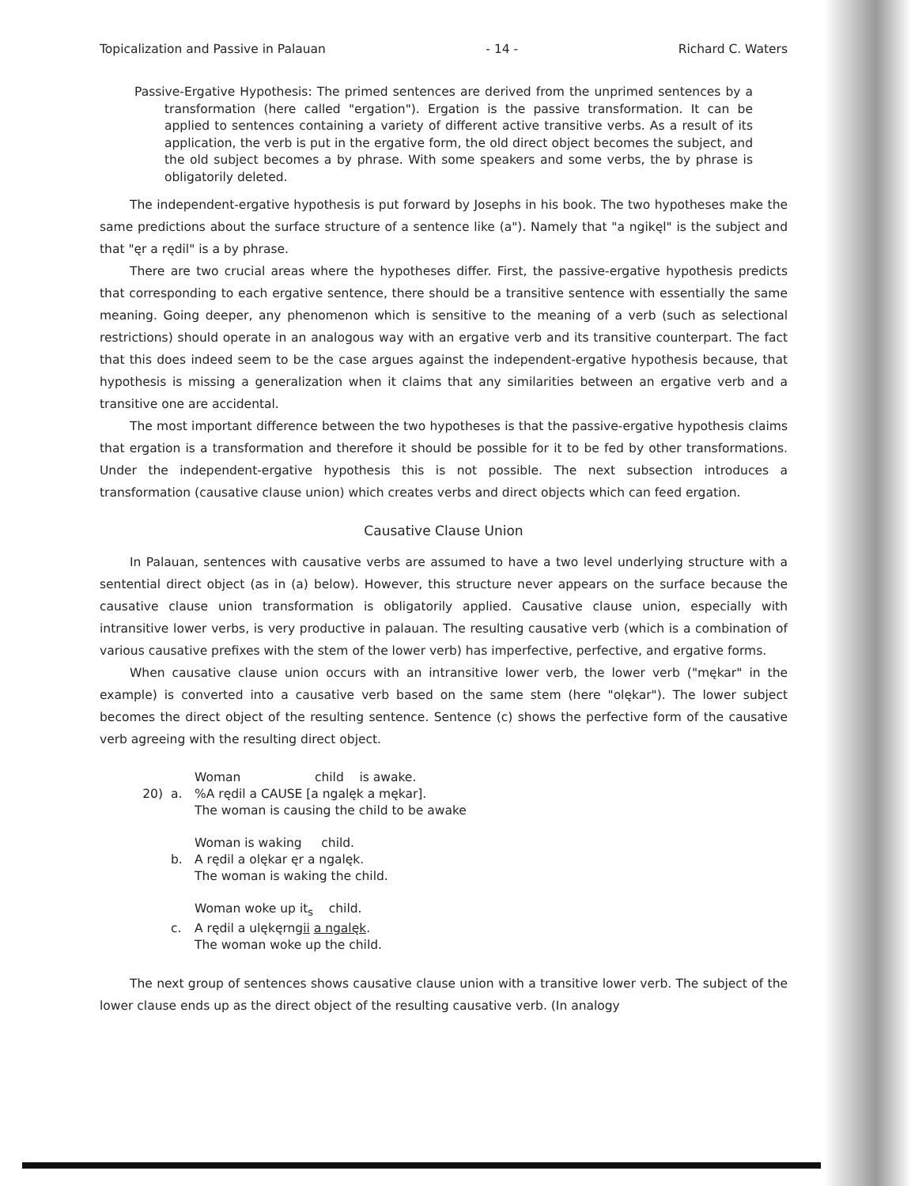Topicalization and Passive in Palauan - 14 - Richard C. Waters
Passive-Ergative Hypothesis: The primed sentences are derived from the unprimed sentences by a transformation (here called "ergation"). Ergation is the passive transformation. It can be applied to sentences containing a variety of different active transitive verbs. As a result of its application, the verb is put in the ergative form, the old direct object becomes the subject, and the old subject becomes a by phrase. With some speakers and some verbs, the by phrase is obligatorily deleted.
The independent-ergative hypothesis is put forward by Josephs in his book. The two hypotheses make the same predictions about the surface structure of a sentence like (a"). Namely that "a ngikęl" is the subject and that "ęr a rędil" is a by phrase.
There are two crucial areas where the hypotheses differ. First, the passive-ergative hypothesis predicts that corresponding to each ergative sentence, there should be a transitive sentence with essentially the same meaning. Going deeper, any phenomenon which is sensitive to the meaning of a verb (such as selectional restrictions) should operate in an analogous way with an ergative verb and its transitive counterpart. The fact that this does indeed seem to be the case argues against the independent-ergative hypothesis because, that hypothesis is missing a generalization when it claims that any similarities between an ergative verb and a transitive one are accidental.
The most important difference between the two hypotheses is that the passive-ergative hypothesis claims that ergation is a transformation and therefore it should be possible for it to be fed by other transformations. Under the independent-ergative hypothesis this is not possible. The next subsection introduces a transformation (causative clause union) which creates verbs and direct objects which can feed ergation.
Causative Clause Union
In Palauan, sentences with causative verbs are assumed to have a two level underlying structure with a sentential direct object (as in (a) below). However, this structure never appears on the surface because the causative clause union transformation is obligatorily applied. Causative clause union, especially with intransitive lower verbs, is very productive in palauan. The resulting causative verb (which is a combination of various causative prefixes with the stem of the lower verb) has imperfective, perfective, and ergative forms.
When causative clause union occurs with an intransitive lower verb, the lower verb ("mękar" in the example) is converted into a causative verb based on the same stem (here "olękar"). The lower subject becomes the direct object of the resulting sentence. Sentence (c) shows the perfective form of the causative verb agreeing with the resulting direct object.
Woman child is awake.
20) a.%A rędil a CAUSE [a ngalęk a mękar].
The woman is causing the child to be awake
Woman is waking child.
b. A rędil a olękar ęr a ngalęk.
The woman is waking the child.
Woman woke up it<sub>s</sub> child.
c. A rędil a ulękęrngii a ngalęk.
The woman woke up the child.
The next group of sentences shows causative clause union with a transitive lower verb. The subject of the lower clause ends up as the direct object of the resulting causative verb. (In analogy